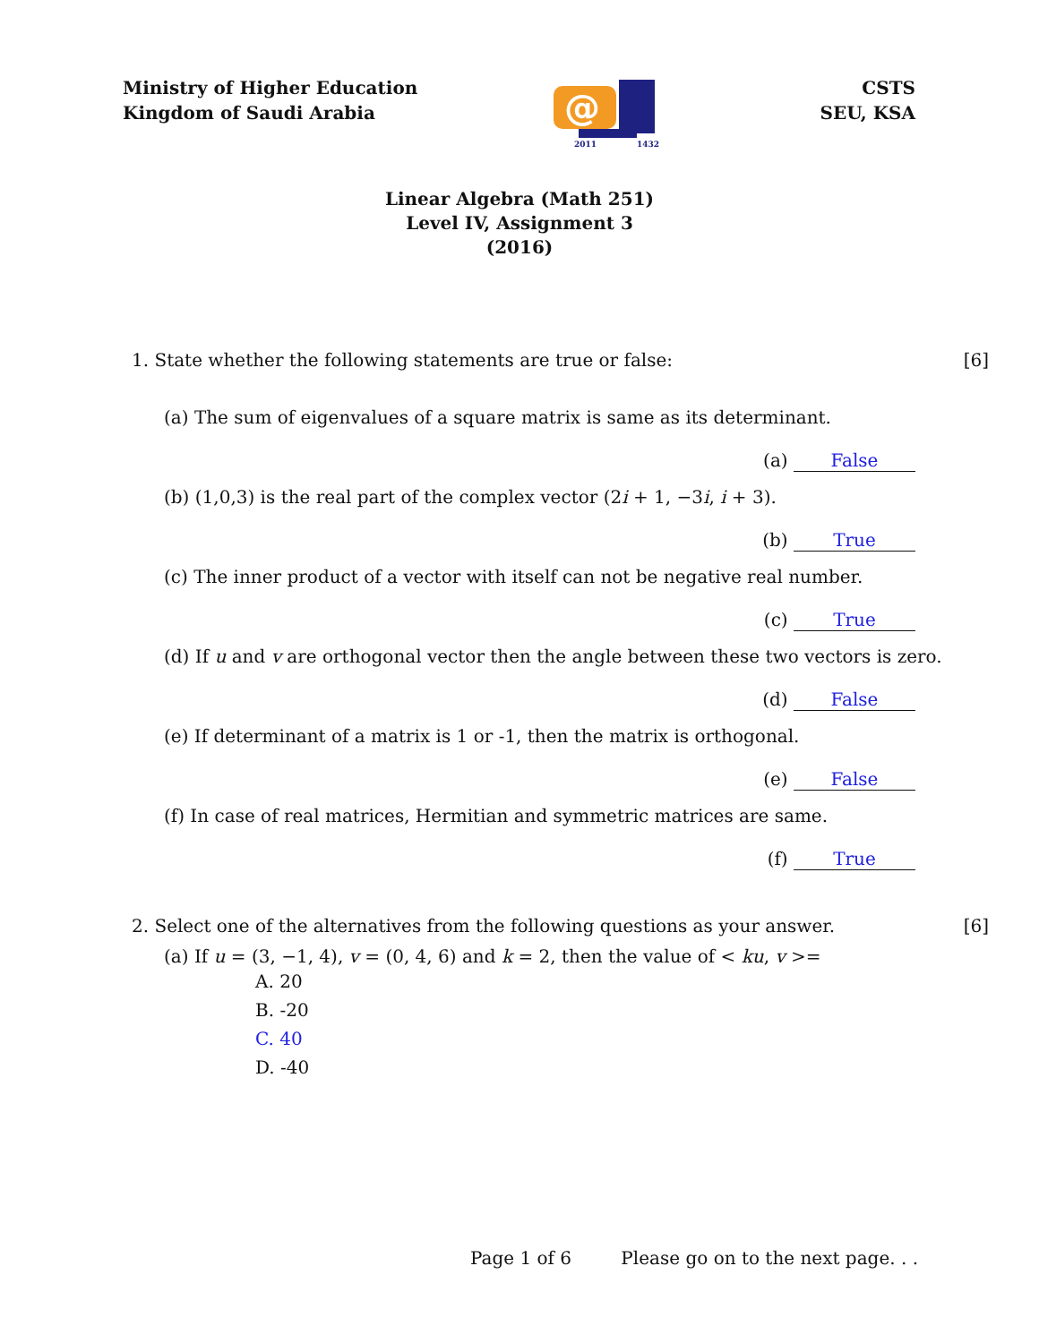Ministry of Higher Education
Kingdom of Saudi Arabia
@
2011
1432
CSTS
SEU, KSA
Linear Algebra (Math 251)
Level IV, Assignment 3
(2016)
1. State whether the following statements are true or false: [6]
(a) The sum of eigenvalues of a square matrix is same as its determinant.
(a) False
(b) (1,0,3) is the real part of the complex vector (2i + 1, −3i, i + 3).
(b) True
(c) The inner product of a vector with itself can not be negative real number.
(c) True
(d) If u and v are orthogonal vector then the angle between these two vectors is zero.
(d) False
(e) If determinant of a matrix is 1 or -1, then the matrix is orthogonal.
(e) False
(f) In case of real matrices, Hermitian and symmetric matrices are same.
(f) True
2. Select one of the alternatives from the following questions as your answer. [6]
(a) If u = (3, −1, 4), v = (0, 4, 6) and k = 2, then the value of < ku, v >=
A. 20
B. -20
C. 40
D. -40
Page 1 of 6 Please go on to the next page. . .